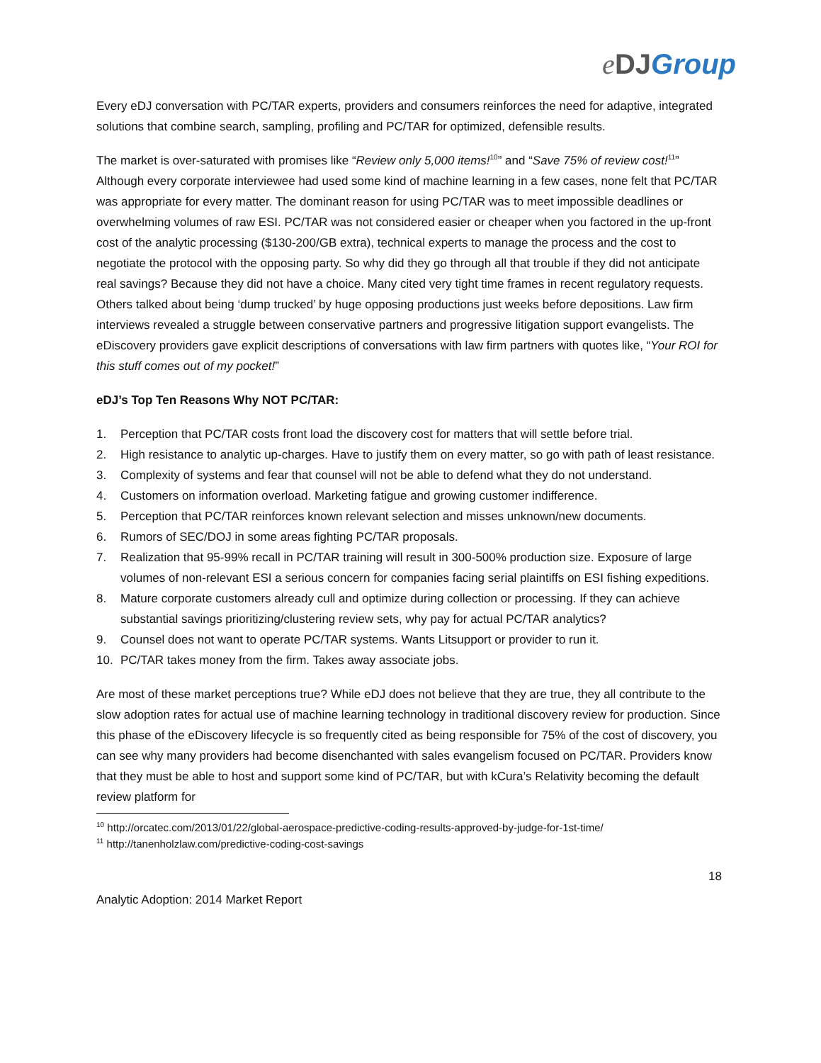eDJ Group
Every eDJ conversation with PC/TAR experts, providers and consumers reinforces the need for adaptive, integrated solutions that combine search, sampling, profiling and PC/TAR for optimized, defensible results.
The market is over-saturated with promises like “Review only 5,000 items!<sup>10</sup>” and “Save 75% of review cost!<sup>11</sup>” Although every corporate interviewee had used some kind of machine learning in a few cases, none felt that PC/TAR was appropriate for every matter. The dominant reason for using PC/TAR was to meet impossible deadlines or overwhelming volumes of raw ESI. PC/TAR was not considered easier or cheaper when you factored in the up-front cost of the analytic processing ($130-200/GB extra), technical experts to manage the process and the cost to negotiate the protocol with the opposing party. So why did they go through all that trouble if they did not anticipate real savings? Because they did not have a choice. Many cited very tight time frames in recent regulatory requests. Others talked about being ‘dump trucked’ by huge opposing productions just weeks before depositions. Law firm interviews revealed a struggle between conservative partners and progressive litigation support evangelists. The eDiscovery providers gave explicit descriptions of conversations with law firm partners with quotes like, “Your ROI for this stuff comes out of my pocket!”
eDJ’s Top Ten Reasons Why NOT PC/TAR:
1. Perception that PC/TAR costs front load the discovery cost for matters that will settle before trial.
2. High resistance to analytic up-charges. Have to justify them on every matter, so go with path of least resistance.
3. Complexity of systems and fear that counsel will not be able to defend what they do not understand.
4. Customers on information overload. Marketing fatigue and growing customer indifference.
5. Perception that PC/TAR reinforces known relevant selection and misses unknown/new documents.
6. Rumors of SEC/DOJ in some areas fighting PC/TAR proposals.
7. Realization that 95-99% recall in PC/TAR training will result in 300-500% production size. Exposure of large volumes of non-relevant ESI a serious concern for companies facing serial plaintiffs on ESI fishing expeditions.
8. Mature corporate customers already cull and optimize during collection or processing. If they can achieve substantial savings prioritizing/clustering review sets, why pay for actual PC/TAR analytics?
9. Counsel does not want to operate PC/TAR systems. Wants Litsupport or provider to run it.
10. PC/TAR takes money from the firm. Takes away associate jobs.
Are most of these market perceptions true? While eDJ does not believe that they are true, they all contribute to the slow adoption rates for actual use of machine learning technology in traditional discovery review for production. Since this phase of the eDiscovery lifecycle is so frequently cited as being responsible for 75% of the cost of discovery, you can see why many providers had become disenchanted with sales evangelism focused on PC/TAR. Providers know that they must be able to host and support some kind of PC/TAR, but with kCura’s Relativity becoming the default review platform for
<sup>10</sup> http://orcatec.com/2013/01/22/global-aerospace-predictive-coding-results-approved-by-judge-for-1st-time/
<sup>11</sup> http://tanenholzlaw.com/predictive-coding-cost-savings
18
Analytic Adoption: 2014 Market Report